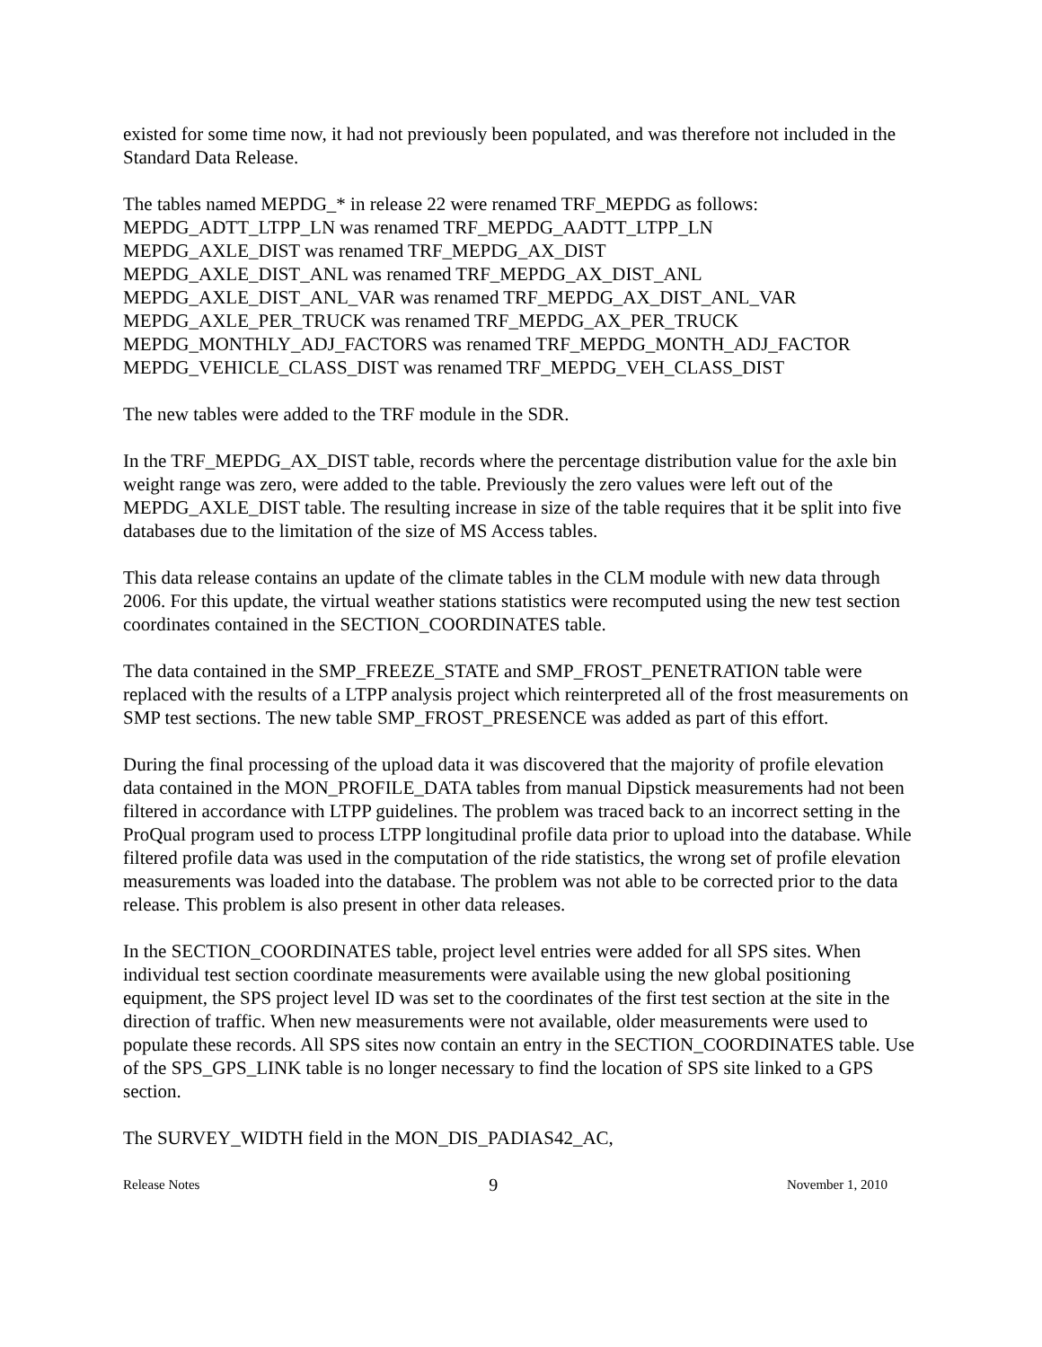existed for some time now, it had not previously been populated, and was therefore not included in the Standard Data Release.
The tables named MEPDG_* in release 22 were renamed TRF_MEPDG as follows:
MEPDG_ADTT_LTPP_LN was renamed TRF_MEPDG_AADTT_LTPP_LN
MEPDG_AXLE_DIST was renamed TRF_MEPDG_AX_DIST
MEPDG_AXLE_DIST_ANL was renamed TRF_MEPDG_AX_DIST_ANL
MEPDG_AXLE_DIST_ANL_VAR was renamed TRF_MEPDG_AX_DIST_ANL_VAR
MEPDG_AXLE_PER_TRUCK was renamed TRF_MEPDG_AX_PER_TRUCK
MEPDG_MONTHLY_ADJ_FACTORS was renamed TRF_MEPDG_MONTH_ADJ_FACTOR
MEPDG_VEHICLE_CLASS_DIST was renamed TRF_MEPDG_VEH_CLASS_DIST
The new tables were added to the TRF module in the SDR.
In the TRF_MEPDG_AX_DIST table, records where the percentage distribution value for the axle bin weight range was zero, were added to the table. Previously the zero values were left out of the MEPDG_AXLE_DIST table. The resulting increase in size of the table requires that it be split into five databases due to the limitation of the size of MS Access tables.
This data release contains an update of the climate tables in the CLM module with new data through 2006. For this update, the virtual weather stations statistics were recomputed using the new test section coordinates contained in the SECTION_COORDINATES table.
The data contained in the SMP_FREEZE_STATE and SMP_FROST_PENETRATION table were replaced with the results of a LTPP analysis project which reinterpreted all of the frost measurements on SMP test sections. The new table SMP_FROST_PRESENCE was added as part of this effort.
During the final processing of the upload data it was discovered that the majority of profile elevation data contained in the MON_PROFILE_DATA tables from manual Dipstick measurements had not been filtered in accordance with LTPP guidelines. The problem was traced back to an incorrect setting in the ProQual program used to process LTPP longitudinal profile data prior to upload into the database. While filtered profile data was used in the computation of the ride statistics, the wrong set of profile elevation measurements was loaded into the database. The problem was not able to be corrected prior to the data release. This problem is also present in other data releases.
In the SECTION_COORDINATES table, project level entries were added for all SPS sites. When individual test section coordinate measurements were available using the new global positioning equipment, the SPS project level ID was set to the coordinates of the first test section at the site in the direction of traffic. When new measurements were not available, older measurements were used to populate these records. All SPS sites now contain an entry in the SECTION_COORDINATES table. Use of the SPS_GPS_LINK table is no longer necessary to find the location of SPS site linked to a GPS section.
The SURVEY_WIDTH field in the MON_DIS_PADIAS42_AC,
Release Notes 9 November 1, 2010